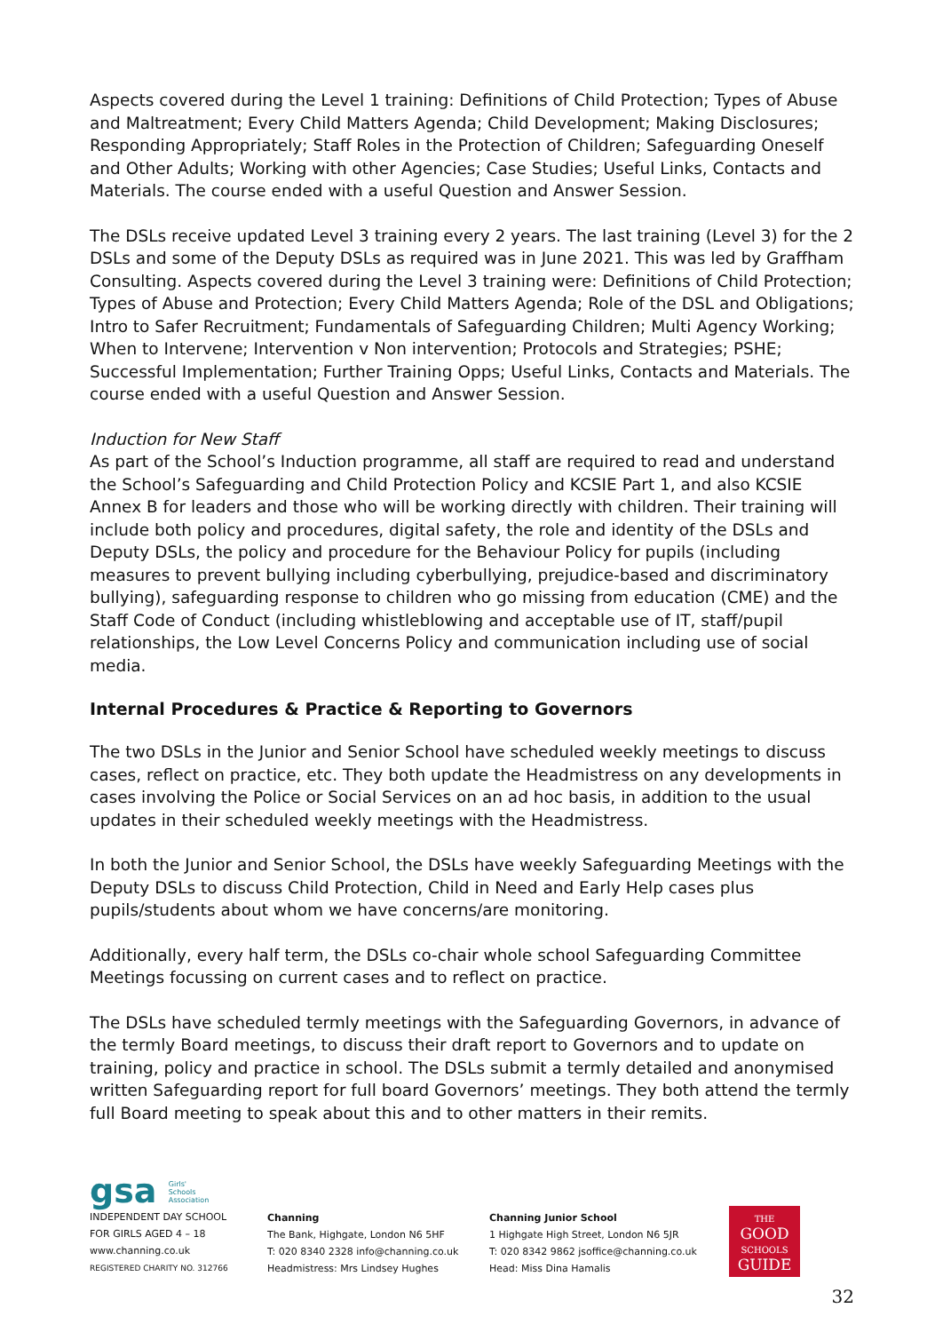Aspects covered during the Level 1 training: Definitions of Child Protection; Types of Abuse and Maltreatment; Every Child Matters Agenda; Child Development; Making Disclosures; Responding Appropriately; Staff Roles in the Protection of Children; Safeguarding Oneself and Other Adults; Working with other Agencies; Case Studies; Useful Links, Contacts and Materials. The course ended with a useful Question and Answer Session.
The DSLs receive updated Level 3 training every 2 years. The last training (Level 3) for the 2 DSLs and some of the Deputy DSLs as required was in June 2021. This was led by Graffham Consulting. Aspects covered during the Level 3 training were: Definitions of Child Protection; Types of Abuse and Protection; Every Child Matters Agenda; Role of the DSL and Obligations; Intro to Safer Recruitment; Fundamentals of Safeguarding Children; Multi Agency Working; When to Intervene; Intervention v Non intervention; Protocols and Strategies; PSHE; Successful Implementation; Further Training Opps; Useful Links, Contacts and Materials. The course ended with a useful Question and Answer Session.
Induction for New Staff
As part of the School’s Induction programme, all staff are required to read and understand the School’s Safeguarding and Child Protection Policy and KCSIE Part 1, and also KCSIE Annex B for leaders and those who will be working directly with children. Their training will include both policy and procedures, digital safety, the role and identity of the DSLs and Deputy DSLs, the policy and procedure for the Behaviour Policy for pupils (including measures to prevent bullying including cyberbullying, prejudice-based and discriminatory bullying), safeguarding response to children who go missing from education (CME) and the Staff Code of Conduct (including whistleblowing and acceptable use of IT, staff/pupil relationships, the Low Level Concerns Policy and communication including use of social media.
Internal Procedures & Practice & Reporting to Governors
The two DSLs in the Junior and Senior School have scheduled weekly meetings to discuss cases, reflect on practice, etc. They both update the Headmistress on any developments in cases involving the Police or Social Services on an ad hoc basis, in addition to the usual updates in their scheduled weekly meetings with the Headmistress.
In both the Junior and Senior School, the DSLs have weekly Safeguarding Meetings with the Deputy DSLs to discuss Child Protection, Child in Need and Early Help cases plus pupils/students about whom we have concerns/are monitoring.
Additionally, every half term, the DSLs co-chair whole school Safeguarding Committee Meetings focussing on current cases and to reflect on practice.
The DSLs have scheduled termly meetings with the Safeguarding Governors, in advance of the termly Board meetings, to discuss their draft report to Governors and to update on training, policy and practice in school. The DSLs submit a termly detailed and anonymised written Safeguarding report for full board Governors’ meetings. They both attend the termly full Board meeting to speak about this and to other matters in their remits.
gsa Girls'
Schools
Association
INDEPENDENT DAY SCHOOL
FOR GIRLS AGED 4 – 18
www.channing.co.uk
REGISTERED CHARITY NO. 312766
Channing
The Bank, Highgate, London N6 5HF
T: 020 8340 2328 info@channing.co.uk
Headmistress: Mrs Lindsey Hughes
Channing Junior School
1 Highgate High Street, London N6 5JR
T: 020 8342 9862 jsoffice@channing.co.uk
Head: Miss Dina Hamalis
THE
GOOD
SCHOOLS
GUIDE
32